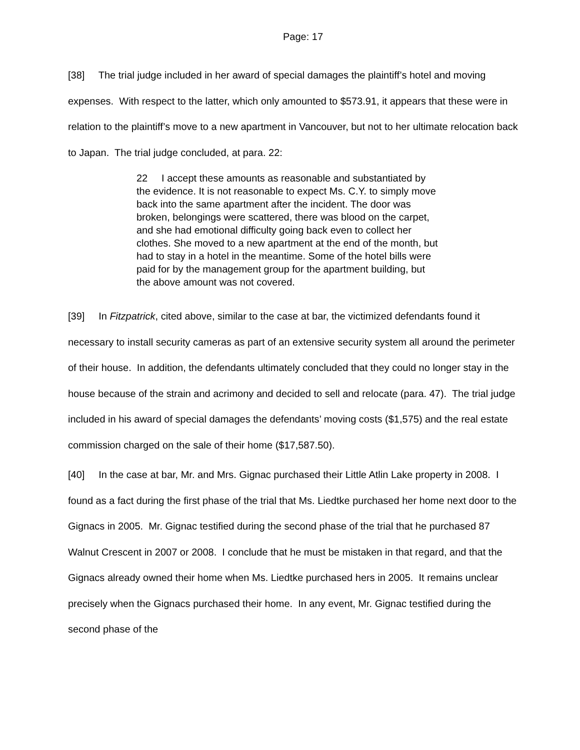Page: 17
[38] The trial judge included in her award of special damages the plaintiff’s hotel and moving expenses. With respect to the latter, which only amounted to $573.91, it appears that these were in relation to the plaintiff’s move to a new apartment in Vancouver, but not to her ultimate relocation back to Japan. The trial judge concluded, at para. 22:
22 I accept these amounts as reasonable and substantiated by the evidence. It is not reasonable to expect Ms. C.Y. to simply move back into the same apartment after the incident. The door was broken, belongings were scattered, there was blood on the carpet, and she had emotional difficulty going back even to collect her clothes. She moved to a new apartment at the end of the month, but had to stay in a hotel in the meantime. Some of the hotel bills were paid for by the management group for the apartment building, but the above amount was not covered.
[39] In Fitzpatrick, cited above, similar to the case at bar, the victimized defendants found it necessary to install security cameras as part of an extensive security system all around the perimeter of their house. In addition, the defendants ultimately concluded that they could no longer stay in the house because of the strain and acrimony and decided to sell and relocate (para. 47). The trial judge included in his award of special damages the defendants’ moving costs ($1,575) and the real estate commission charged on the sale of their home ($17,587.50).
[40] In the case at bar, Mr. and Mrs. Gignac purchased their Little Atlin Lake property in 2008. I found as a fact during the first phase of the trial that Ms. Liedtke purchased her home next door to the Gignacs in 2005. Mr. Gignac testified during the second phase of the trial that he purchased 87 Walnut Crescent in 2007 or 2008. I conclude that he must be mistaken in that regard, and that the Gignacs already owned their home when Ms. Liedtke purchased hers in 2005. It remains unclear precisely when the Gignacs purchased their home. In any event, Mr. Gignac testified during the second phase of the